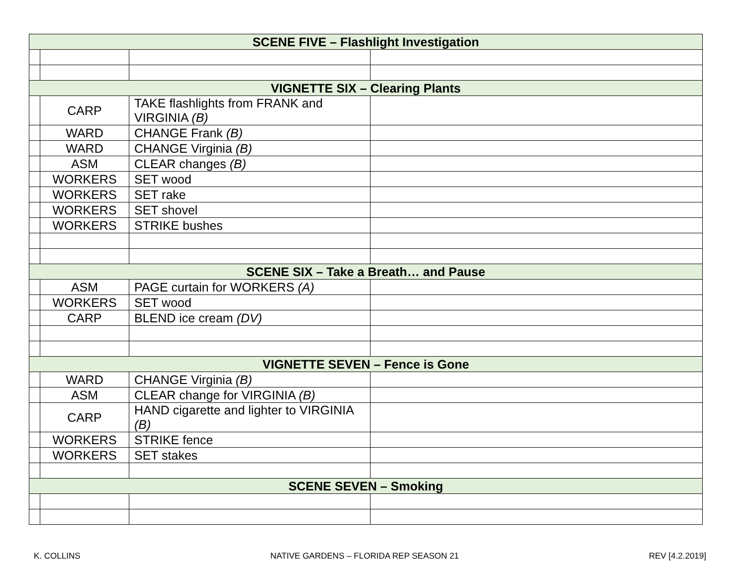| SCENE FIVE – Flashlight Investigation | | | |
| VIGNETTE SIX – Clearing Plants | | | |
| | CARP | TAKE flashlights from FRANK and VIRGINIA (B) | |
| | WARD | CHANGE Frank (B) | |
| | WARD | CHANGE Virginia (B) | |
| | ASM | CLEAR changes (B) | |
| | WORKERS | SET wood | |
| | WORKERS | SET rake | |
| | WORKERS | SET shovel | |
| | WORKERS | STRIKE bushes | |
| SCENE SIX – Take a Breath… and Pause | | | |
| | ASM | PAGE curtain for WORKERS (A) | |
| | WORKERS | SET wood | |
| | CARP | BLEND ice cream (DV) | |
| VIGNETTE SEVEN – Fence is Gone | | | |
| | WARD | CHANGE Virginia (B) | |
| | ASM | CLEAR change for VIRGINIA (B) | |
| | CARP | HAND cigarette and lighter to VIRGINIA (B) | |
| | WORKERS | STRIKE fence | |
| | WORKERS | SET stakes | |
| SCENE SEVEN – Smoking | | | |
K. COLLINS NATIVE GARDENS – FLORIDA REP SEASON 21 REV [4.2.2019]